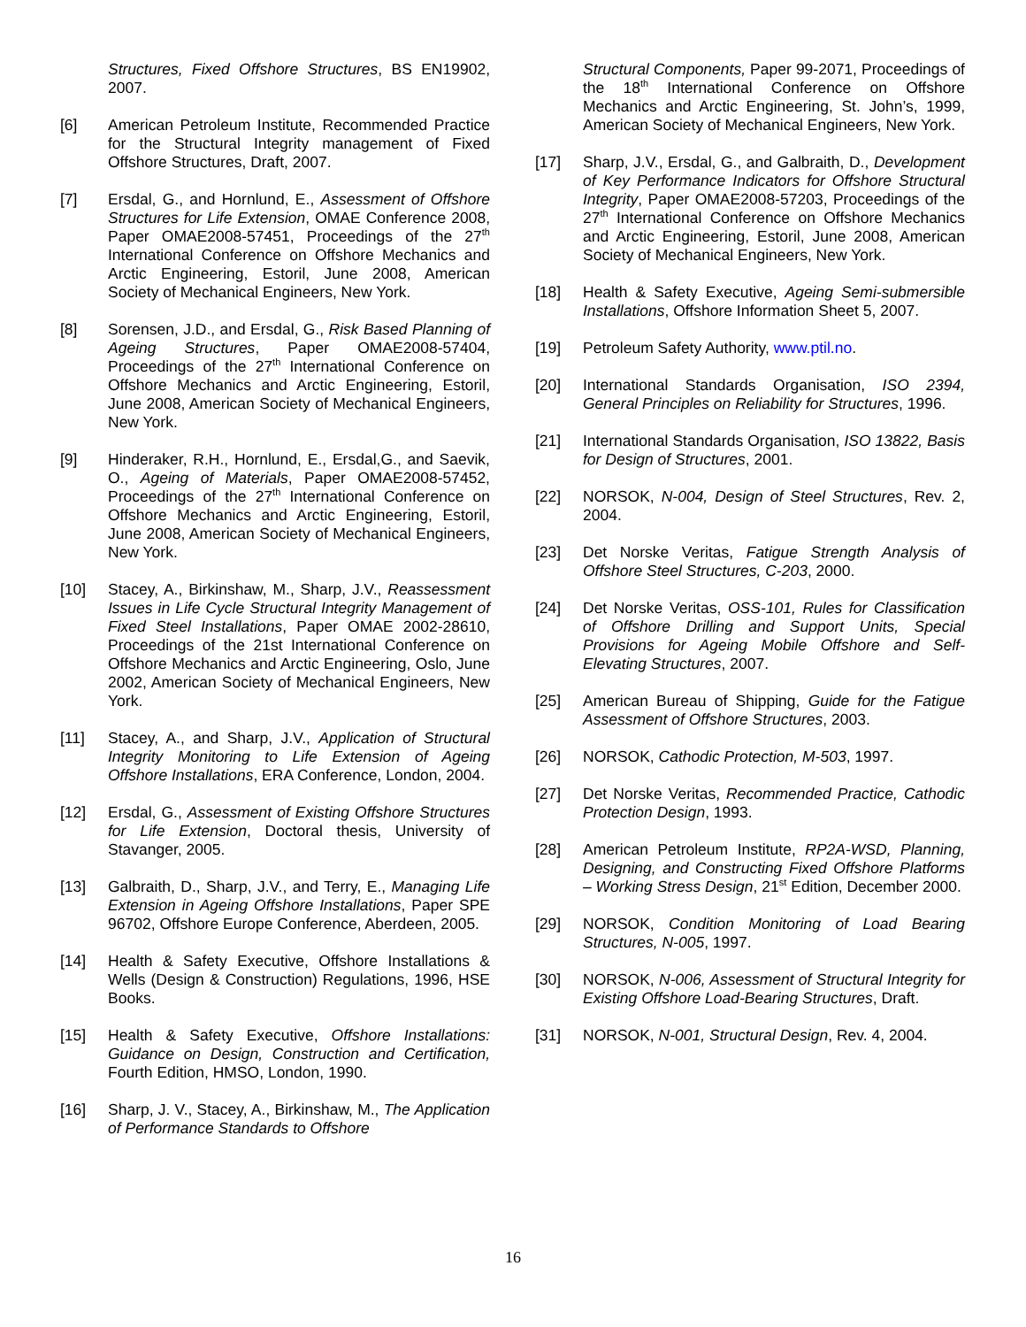Structures, Fixed Offshore Structures, BS EN19902, 2007.
[6] American Petroleum Institute, Recommended Practice for the Structural Integrity management of Fixed Offshore Structures, Draft, 2007.
[7] Ersdal, G., and Hornlund, E., Assessment of Offshore Structures for Life Extension, OMAE Conference 2008, Paper OMAE2008-57451, Proceedings of the 27<sup>th</sup> International Conference on Offshore Mechanics and Arctic Engineering, Estoril, June 2008, American Society of Mechanical Engineers, New York.
[8] Sorensen, J.D., and Ersdal, G., Risk Based Planning of Ageing Structures, Paper OMAE2008-57404, Proceedings of the 27<sup>th</sup> International Conference on Offshore Mechanics and Arctic Engineering, Estoril, June 2008, American Society of Mechanical Engineers, New York.
[9] Hinderaker, R.H., Hornlund, E., Ersdal,G., and Saevik, O., Ageing of Materials, Paper OMAE2008-57452, Proceedings of the 27<sup>th</sup> International Conference on Offshore Mechanics and Arctic Engineering, Estoril, June 2008, American Society of Mechanical Engineers, New York.
[10] Stacey, A., Birkinshaw, M., Sharp, J.V., Reassessment Issues in Life Cycle Structural Integrity Management of Fixed Steel Installations, Paper OMAE 2002-28610, Proceedings of the 21st International Conference on Offshore Mechanics and Arctic Engineering, Oslo, June 2002, American Society of Mechanical Engineers, New York.
[11] Stacey, A., and Sharp, J.V., Application of Structural Integrity Monitoring to Life Extension of Ageing Offshore Installations, ERA Conference, London, 2004.
[12] Ersdal, G., Assessment of Existing Offshore Structures for Life Extension, Doctoral thesis, University of Stavanger, 2005.
[13] Galbraith, D., Sharp, J.V., and Terry, E., Managing Life Extension in Ageing Offshore Installations, Paper SPE 96702, Offshore Europe Conference, Aberdeen, 2005.
[14] Health & Safety Executive, Offshore Installations & Wells (Design & Construction) Regulations, 1996, HSE Books.
[15] Health & Safety Executive, Offshore Installations: Guidance on Design, Construction and Certification, Fourth Edition, HMSO, London, 1990.
[16] Sharp, J. V., Stacey, A., Birkinshaw, M., The Application of Performance Standards to Offshore
Structural Components, Paper 99-2071, Proceedings of the 18<sup>th</sup> International Conference on Offshore Mechanics and Arctic Engineering, St. John’s, 1999, American Society of Mechanical Engineers, New York.
[17] Sharp, J.V., Ersdal, G., and Galbraith, D., Development of Key Performance Indicators for Offshore Structural Integrity, Paper OMAE2008-57203, Proceedings of the 27<sup>th</sup> International Conference on Offshore Mechanics and Arctic Engineering, Estoril, June 2008, American Society of Mechanical Engineers, New York.
[18] Health & Safety Executive, Ageing Semi-submersible Installations, Offshore Information Sheet 5, 2007.
[19] Petroleum Safety Authority, www.ptil.no.
[20] International Standards Organisation, ISO 2394, General Principles on Reliability for Structures, 1996.
[21] International Standards Organisation, ISO 13822, Basis for Design of Structures, 2001.
[22] NORSOK, N-004, Design of Steel Structures, Rev. 2, 2004.
[23] Det Norske Veritas, Fatigue Strength Analysis of Offshore Steel Structures, C-203, 2000.
[24] Det Norske Veritas, OSS-101, Rules for Classification of Offshore Drilling and Support Units, Special Provisions for Ageing Mobile Offshore and Self-Elevating Structures, 2007.
[25] American Bureau of Shipping, Guide for the Fatigue Assessment of Offshore Structures, 2003.
[26] NORSOK, Cathodic Protection, M-503, 1997.
[27] Det Norske Veritas, Recommended Practice, Cathodic Protection Design, 1993.
[28] American Petroleum Institute, RP2A-WSD, Planning, Designing, and Constructing Fixed Offshore Platforms – Working Stress Design, 21<sup>st</sup> Edition, December 2000.
[29] NORSOK, Condition Monitoring of Load Bearing Structures, N-005, 1997.
[30] NORSOK, N-006, Assessment of Structural Integrity for Existing Offshore Load-Bearing Structures, Draft.
[31] NORSOK, N-001, Structural Design, Rev. 4, 2004.
16